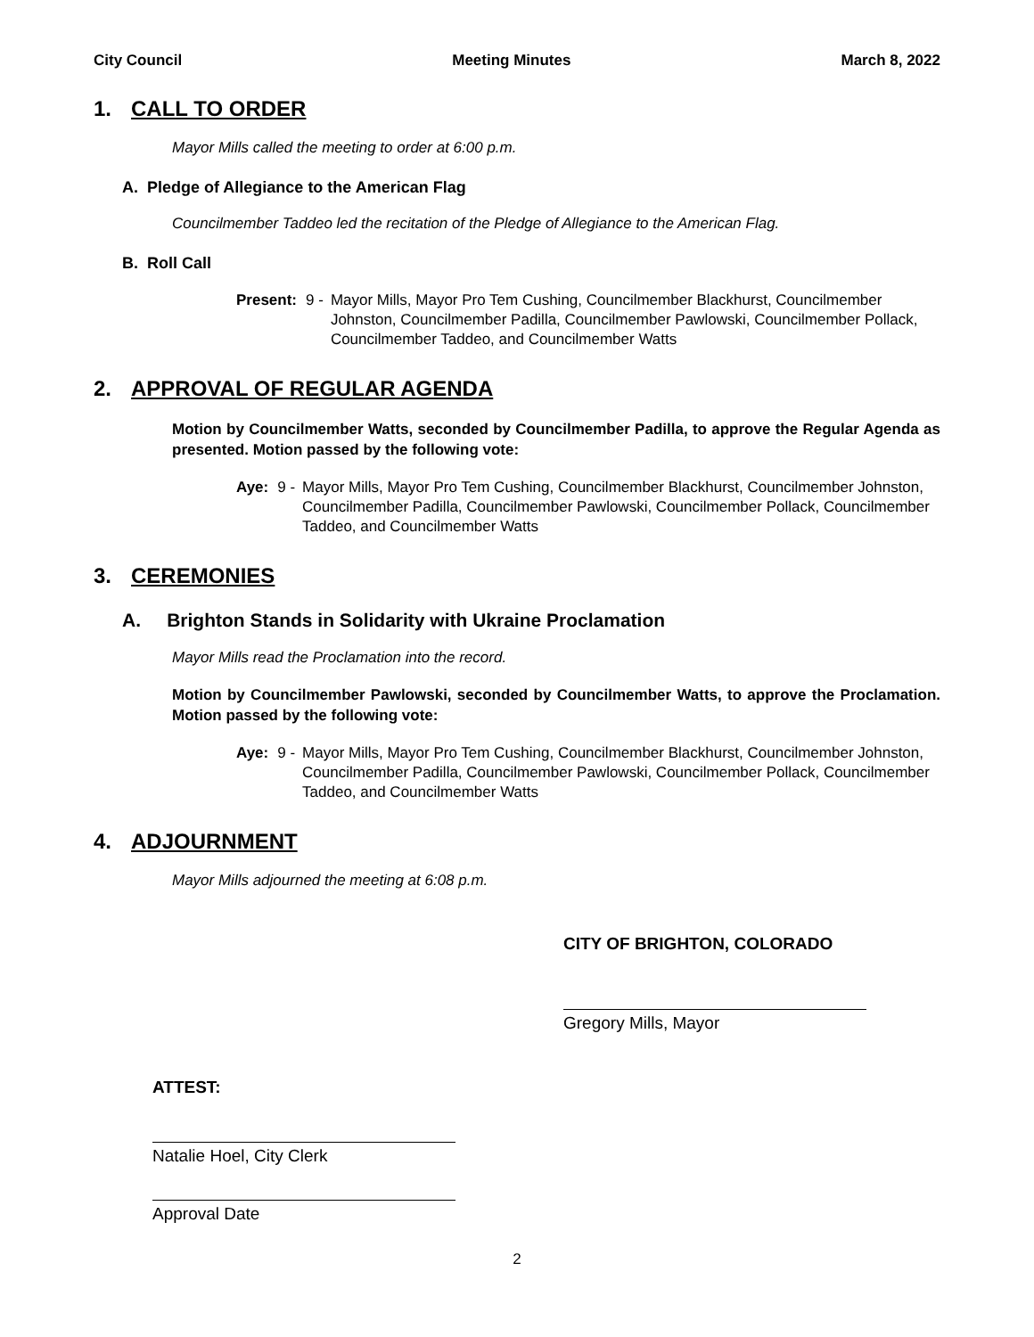City Council Meeting Minutes March 8, 2022
1. CALL TO ORDER
Mayor Mills called the meeting to order at 6:00 p.m.
A. Pledge of Allegiance to the American Flag
Councilmember Taddeo led the recitation of the Pledge of Allegiance to the American Flag.
B. Roll Call
Present: 9 - Mayor Mills, Mayor Pro Tem Cushing, Councilmember Blackhurst, Councilmember Johnston, Councilmember Padilla, Councilmember Pawlowski, Councilmember Pollack, Councilmember Taddeo, and Councilmember Watts
2. APPROVAL OF REGULAR AGENDA
Motion by Councilmember Watts, seconded by Councilmember Padilla, to approve the Regular Agenda as presented. Motion passed by the following vote:
Aye: 9 - Mayor Mills, Mayor Pro Tem Cushing, Councilmember Blackhurst, Councilmember Johnston, Councilmember Padilla, Councilmember Pawlowski, Councilmember Pollack, Councilmember Taddeo, and Councilmember Watts
3. CEREMONIES
A. Brighton Stands in Solidarity with Ukraine Proclamation
Mayor Mills read the Proclamation into the record.
Motion by Councilmember Pawlowski, seconded by Councilmember Watts, to approve the Proclamation. Motion passed by the following vote:
Aye: 9 - Mayor Mills, Mayor Pro Tem Cushing, Councilmember Blackhurst, Councilmember Johnston, Councilmember Padilla, Councilmember Pawlowski, Councilmember Pollack, Councilmember Taddeo, and Councilmember Watts
4. ADJOURNMENT
Mayor Mills adjourned the meeting at 6:08 p.m.
CITY OF BRIGHTON, COLORADO
Gregory Mills, Mayor
ATTEST:
Natalie Hoel, City Clerk
Approval Date
2